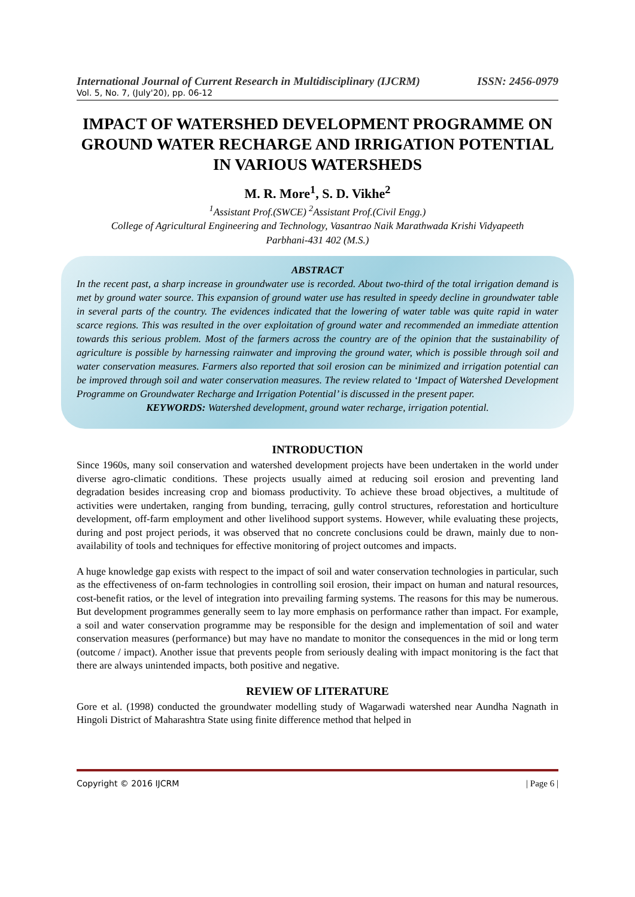International Journal of Current Research in Multidisciplinary (IJCRM) ISSN: 2456-0979
Vol. 5, No. 7, (July'20), pp. 06-12
IMPACT OF WATERSHED DEVELOPMENT PROGRAMME ON GROUND WATER RECHARGE AND IRRIGATION POTENTIAL IN VARIOUS WATERSHEDS
M. R. More<sup>1</sup>, S. D. Vikhe<sup>2</sup>
<sup>1</sup> Assistant Prof.(SWCE) <sup>2</sup>Assistant Prof.(Civil Engg.)
College of Agricultural Engineering and Technology, Vasantrao Naik Marathwada Krishi Vidyapeeth
Parbhani-431 402 (M.S.)
ABSTRACT
In the recent past, a sharp increase in groundwater use is recorded. About two-third of the total irrigation demand is met by ground water source. This expansion of ground water use has resulted in speedy decline in groundwater table in several parts of the country. The evidences indicated that the lowering of water table was quite rapid in water scarce regions. This was resulted in the over exploitation of ground water and recommended an immediate attention towards this serious problem. Most of the farmers across the country are of the opinion that the sustainability of agriculture is possible by harnessing rainwater and improving the ground water, which is possible through soil and water conservation measures. Farmers also reported that soil erosion can be minimized and irrigation potential can be improved through soil and water conservation measures. The review related to ‘Impact of Watershed Development Programme on Groundwater Recharge and Irrigation Potential’ is discussed in the present paper.
KEYWORDS: Watershed development, ground water recharge, irrigation potential.
INTRODUCTION
Since 1960s, many soil conservation and watershed development projects have been undertaken in the world under diverse agro-climatic conditions. These projects usually aimed at reducing soil erosion and preventing land degradation besides increasing crop and biomass productivity. To achieve these broad objectives, a multitude of activities were undertaken, ranging from bunding, terracing, gully control structures, reforestation and horticulture development, off-farm employment and other livelihood support systems. However, while evaluating these projects, during and post project periods, it was observed that no concrete conclusions could be drawn, mainly due to non-availability of tools and techniques for effective monitoring of project outcomes and impacts.
A huge knowledge gap exists with respect to the impact of soil and water conservation technologies in particular, such as the effectiveness of on-farm technologies in controlling soil erosion, their impact on human and natural resources, cost-benefit ratios, or the level of integration into prevailing farming systems. The reasons for this may be numerous. But development programmes generally seem to lay more emphasis on performance rather than impact. For example, a soil and water conservation programme may be responsible for the design and implementation of soil and water conservation measures (performance) but may have no mandate to monitor the consequences in the mid or long term (outcome / impact). Another issue that prevents people from seriously dealing with impact monitoring is the fact that there are always unintended impacts, both positive and negative.
REVIEW OF LITERATURE
Gore et al. (1998) conducted the groundwater modelling study of Wagarwadi watershed near Aundha Nagnath in Hingoli District of Maharashtra State using finite difference method that helped in
Copyright © 2016 IJCRM | Page 6 |